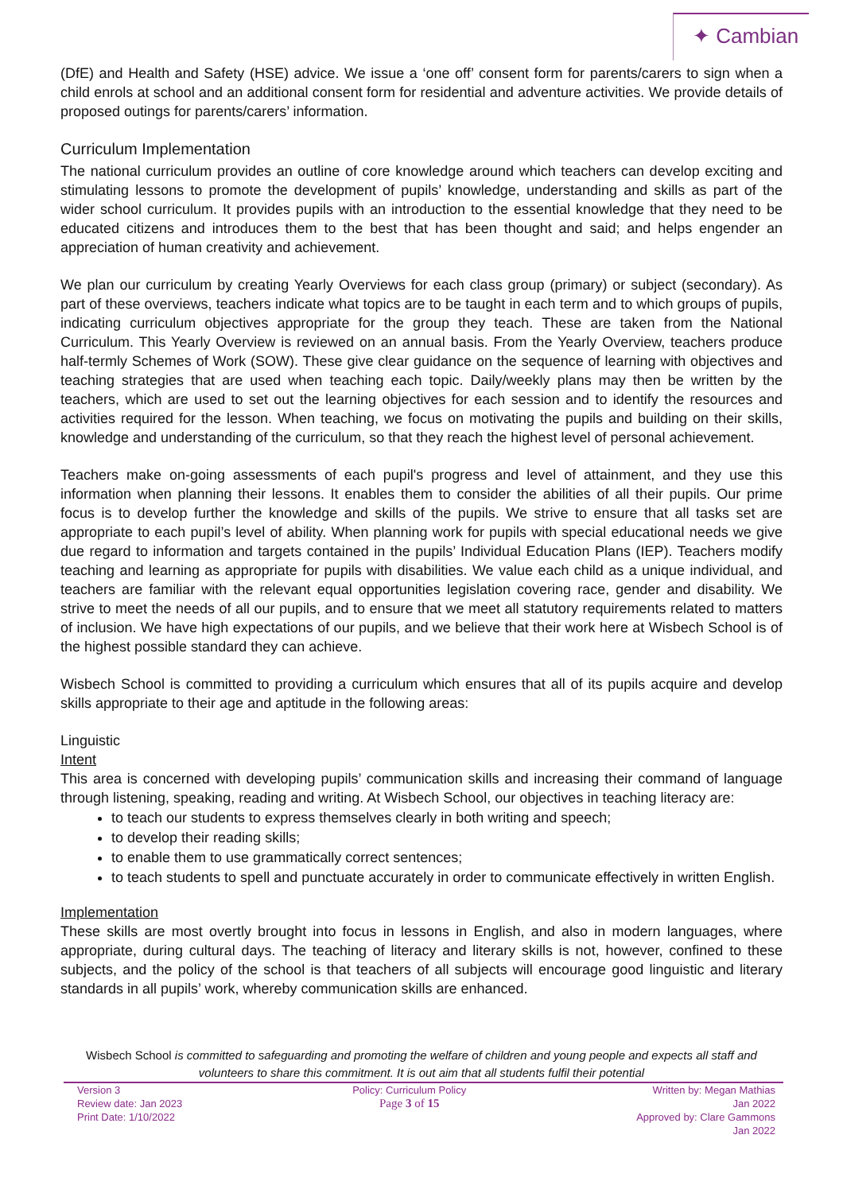✦ Cambian
(DfE) and Health and Safety (HSE) advice. We issue a ‘one off’ consent form for parents/carers to sign when a child enrols at school and an additional consent form for residential and adventure activities. We provide details of proposed outings for parents/carers’ information.
Curriculum Implementation
The national curriculum provides an outline of core knowledge around which teachers can develop exciting and stimulating lessons to promote the development of pupils’ knowledge, understanding and skills as part of the wider school curriculum. It provides pupils with an introduction to the essential knowledge that they need to be educated citizens and introduces them to the best that has been thought and said; and helps engender an appreciation of human creativity and achievement.
We plan our curriculum by creating Yearly Overviews for each class group (primary) or subject (secondary). As part of these overviews, teachers indicate what topics are to be taught in each term and to which groups of pupils, indicating curriculum objectives appropriate for the group they teach. These are taken from the National Curriculum. This Yearly Overview is reviewed on an annual basis. From the Yearly Overview, teachers produce half-termly Schemes of Work (SOW). These give clear guidance on the sequence of learning with objectives and teaching strategies that are used when teaching each topic. Daily/weekly plans may then be written by the teachers, which are used to set out the learning objectives for each session and to identify the resources and activities required for the lesson. When teaching, we focus on motivating the pupils and building on their skills, knowledge and understanding of the curriculum, so that they reach the highest level of personal achievement.
Teachers make on-going assessments of each pupil's progress and level of attainment, and they use this information when planning their lessons. It enables them to consider the abilities of all their pupils. Our prime focus is to develop further the knowledge and skills of the pupils. We strive to ensure that all tasks set are appropriate to each pupil’s level of ability. When planning work for pupils with special educational needs we give due regard to information and targets contained in the pupils’ Individual Education Plans (IEP). Teachers modify teaching and learning as appropriate for pupils with disabilities. We value each child as a unique individual, and teachers are familiar with the relevant equal opportunities legislation covering race, gender and disability. We strive to meet the needs of all our pupils, and to ensure that we meet all statutory requirements related to matters of inclusion. We have high expectations of our pupils, and we believe that their work here at Wisbech School is of the highest possible standard they can achieve.
Wisbech School is committed to providing a curriculum which ensures that all of its pupils acquire and develop skills appropriate to their age and aptitude in the following areas:
Linguistic
Intent
This area is concerned with developing pupils’ communication skills and increasing their command of language through listening, speaking, reading and writing. At Wisbech School, our objectives in teaching literacy are:
to teach our students to express themselves clearly in both writing and speech;
to develop their reading skills;
to enable them to use grammatically correct sentences;
to teach students to spell and punctuate accurately in order to communicate effectively in written English.
Implementation
These skills are most overtly brought into focus in lessons in English, and also in modern languages, where appropriate, during cultural days. The teaching of literacy and literary skills is not, however, confined to these subjects, and the policy of the school is that teachers of all subjects will encourage good linguistic and literary standards in all pupils’ work, whereby communication skills are enhanced.
Wisbech School is committed to safeguarding and promoting the welfare of children and young people and expects all staff and volunteers to share this commitment. It is out aim that all students fulfil their potential
Version 3
Review date: Jan 2023
Print Date: 1/10/2022
Policy: Curriculum Policy
Page 3 of 15
Written by: Megan Mathias
Jan 2022
Approved by: Clare Gammons
Jan 2022